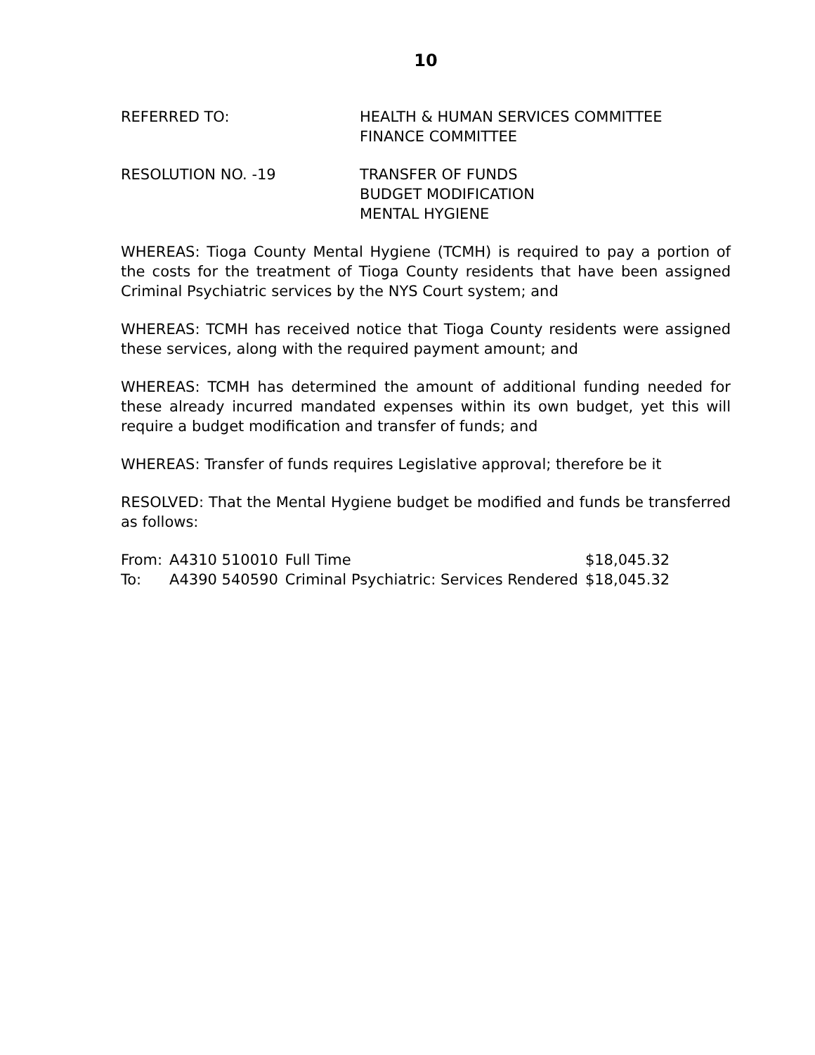10
REFERRED TO: HEALTH & HUMAN SERVICES COMMITTEE
FINANCE COMMITTEE
RESOLUTION NO. -19 TRANSFER OF FUNDS
BUDGET MODIFICATION
MENTAL HYGIENE
WHEREAS: Tioga County Mental Hygiene (TCMH) is required to pay a portion of the costs for the treatment of Tioga County residents that have been assigned Criminal Psychiatric services by the NYS Court system; and
WHEREAS: TCMH has received notice that Tioga County residents were assigned these services, along with the required payment amount; and
WHEREAS: TCMH has determined the amount of additional funding needed for these already incurred mandated expenses within its own budget, yet this will require a budget modification and transfer of funds; and
WHEREAS: Transfer of funds requires Legislative approval; therefore be it
RESOLVED: That the Mental Hygiene budget be modified and funds be transferred as follows:
| From: | A4310 510010 | Full Time | $18,045.32 |
| To: | A4390 540590 | Criminal Psychiatric: Services Rendered | $18,045.32 |